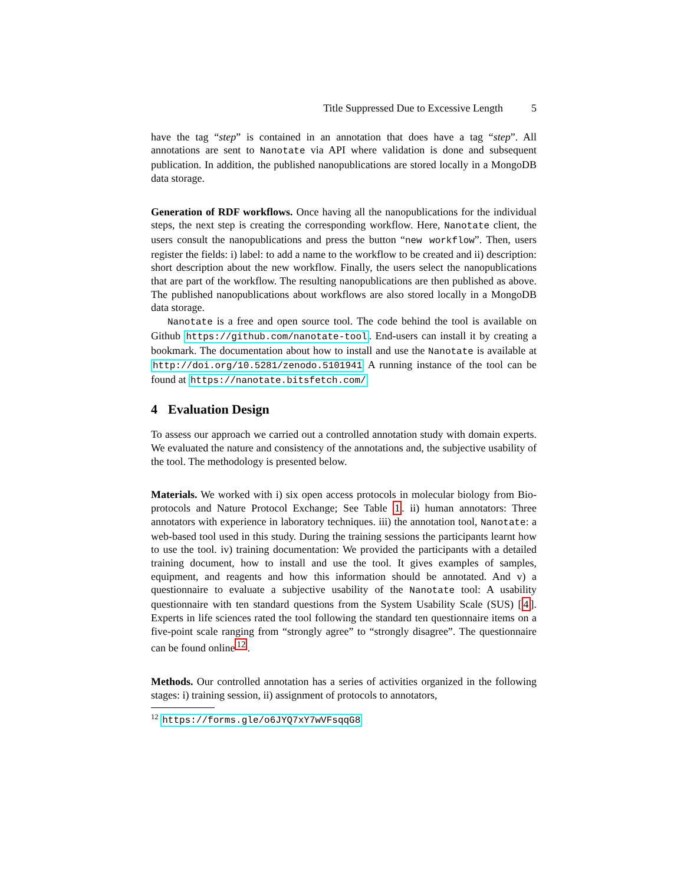Title Suppressed Due to Excessive Length 5
have the tag “step” is contained in an annotation that does have a tag “step”. All annotations are sent to Nanotate via API where validation is done and subsequent publication. In addition, the published nanopublications are stored locally in a MongoDB data storage.
Generation of RDF workflows. Once having all the nanopublications for the individual steps, the next step is creating the corresponding workflow. Here, Nanotate client, the users consult the nanopublications and press the button “new workflow”. Then, users register the fields: i) label: to add a name to the workflow to be created and ii) description: short description about the new workflow. Finally, the users select the nanopublications that are part of the workflow. The resulting nanopublications are then published as above. The published nanopublications about workflows are also stored locally in a MongoDB data storage.
Nanotate is a free and open source tool. The code behind the tool is available on Github https://github.com/nanotate-tool. End-users can install it by creating a bookmark. The documentation about how to install and use the Nanotate is available at http://doi.org/10.5281/zenodo.5101941 A running instance of the tool can be found at https://nanotate.bitsfetch.com/
4 Evaluation Design
To assess our approach we carried out a controlled annotation study with domain experts. We evaluated the nature and consistency of the annotations and, the subjective usability of the tool. The methodology is presented below.
Materials. We worked with i) six open access protocols in molecular biology from Bio-protocols and Nature Protocol Exchange; See Table 1. ii) human annotators: Three annotators with experience in laboratory techniques. iii) the annotation tool, Nanotate: a web-based tool used in this study. During the training sessions the participants learnt how to use the tool. iv) training documentation: We provided the participants with a detailed training document, how to install and use the tool. It gives examples of samples, equipment, and reagents and how this information should be annotated. And v) a questionnaire to evaluate a subjective usability of the Nanotate tool: A usability questionnaire with ten standard questions from the System Usability Scale (SUS) [4]. Experts in life sciences rated the tool following the standard ten questionnaire items on a five-point scale ranging from “strongly agree” to “strongly disagree”. The questionnaire can be found online<sup>12</sup>.
Methods. Our controlled annotation has a series of activities organized in the following stages: i) training session, ii) assignment of protocols to annotators,
<sup>12</sup> https://forms.gle/o6JYQ7xY7wVFsqqG8